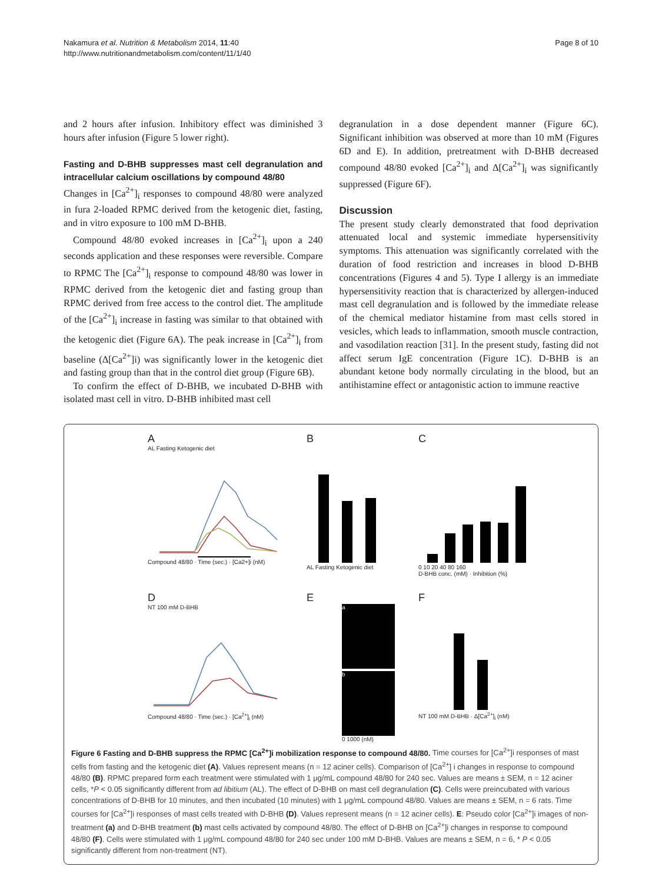Nakamura et al. Nutrition & Metabolism 2014, 11:40
http://www.nutritionandmetabolism.com/content/11/1/40
Page 8 of 10
and 2 hours after infusion. Inhibitory effect was diminished 3 hours after infusion (Figure 5 lower right).
Fasting and D-BHB suppresses mast cell degranulation and intracellular calcium oscillations by compound 48/80
Changes in [Ca<sup>2+</sup>]<sub>i</sub> responses to compound 48/80 were analyzed in fura 2-loaded RPMC derived from the ketogenic diet, fasting, and in vitro exposure to 100 mM D-BHB.
Compound 48/80 evoked increases in [Ca<sup>2+</sup>]<sub>i</sub> upon a 240 seconds application and these responses were reversible. Compare to RPMC The [Ca<sup>2+</sup>]<sub>i</sub> response to compound 48/80 was lower in RPMC derived from the ketogenic diet and fasting group than RPMC derived from free access to the control diet. The amplitude of the [Ca<sup>2+</sup>]<sub>i</sub> increase in fasting was similar to that obtained with the ketogenic diet (Figure 6A). The peak increase in [Ca<sup>2+</sup>]<sub>i</sub> from baseline (Δ[Ca<sup>2+</sup>]i) was significantly lower in the ketogenic diet and fasting group than that in the control diet group (Figure 6B).
To confirm the effect of D-BHB, we incubated D-BHB with isolated mast cell in vitro. D-BHB inhibited mast cell
degranulation in a dose dependent manner (Figure 6C). Significant inhibition was observed at more than 10 mM (Figures 6D and E). In addition, pretreatment with D-BHB decreased compound 48/80 evoked [Ca<sup>2+</sup>]<sub>i</sub> and Δ[Ca<sup>2+</sup>]<sub>i</sub> was significantly suppressed (Figure 6F).
Discussion
The present study clearly demonstrated that food deprivation attenuated local and systemic immediate hypersensitivity symptoms. This attenuation was significantly correlated with the duration of food restriction and increases in blood D-BHB concentrations (Figures 4 and 5). Type I allergy is an immediate hypersensitivity reaction that is characterized by allergen-induced mast cell degranulation and is followed by the immediate release of the chemical mediator histamine from mast cells stored in vesicles, which leads to inflammation, smooth muscle contraction, and vasodilation reaction [31]. In the present study, fasting did not affect serum IgE concentration (Figure 1C). D-BHB is an abundant ketone body normally circulating in the blood, but an antihistamine effect or antagonistic action to immune reactive
A
AL Fasting Ketogenic diet
Compound 48/80 · Time (sec.) · [Ca2+]i (nM)
B
AL Fasting Ketogenic diet
C
0 10 20 40 80 160
D-BHB conc. (mM) · Inhibition (%)
D
NT 100 mM D-BHB
Compound 48/80 · Time (sec.) · [Ca<sup>2+</sup>]<sub>i</sub> (nM)
E
a
b
0 1000 (nM)
F
NT 100 mM D-BHB · Δ[Ca<sup>2+</sup>]<sub>i</sub> (nM)
Figure 6 Fasting and D-BHB suppress the RPMC [Ca<sup>2+</sup>]i mobilization response to compound 48/80. Time courses for [Ca<sup>2+</sup>]i responses of mast cells from fasting and the ketogenic diet (A). Values represent means (n = 12 aciner cells). Comparison of [Ca<sup>2+</sup>] i changes in response to compound 48/80 (B). RPMC prepared form each treatment were stimulated with 1 μg/mL compound 48/80 for 240 sec. Values are means ± SEM, n = 12 aciner cells, *P < 0.05 significantly different from ad libitium (AL). The effect of D-BHB on mast cell degranulation (C). Cells were preincubated with various concentrations of D-BHB for 10 minutes, and then incubated (10 minutes) with 1 μg/mL compound 48/80. Values are means ± SEM, n = 6 rats. Time courses for [Ca<sup>2+</sup>]i responses of mast cells treated with D-BHB (D). Values represent means (n = 12 aciner cells). E: Pseudo color [Ca<sup>2+</sup>]i images of non-treatment (a) and D-BHB treatment (b) mast cells activated by compound 48/80. The effect of D-BHB on [Ca<sup>2+</sup>]i changes in response to compound 48/80 (F). Cells were stimulated with 1 μg/mL compound 48/80 for 240 sec under 100 mM D-BHB. Values are means ± SEM, n = 6, * P < 0.05 significantly different from non-treatment (NT).